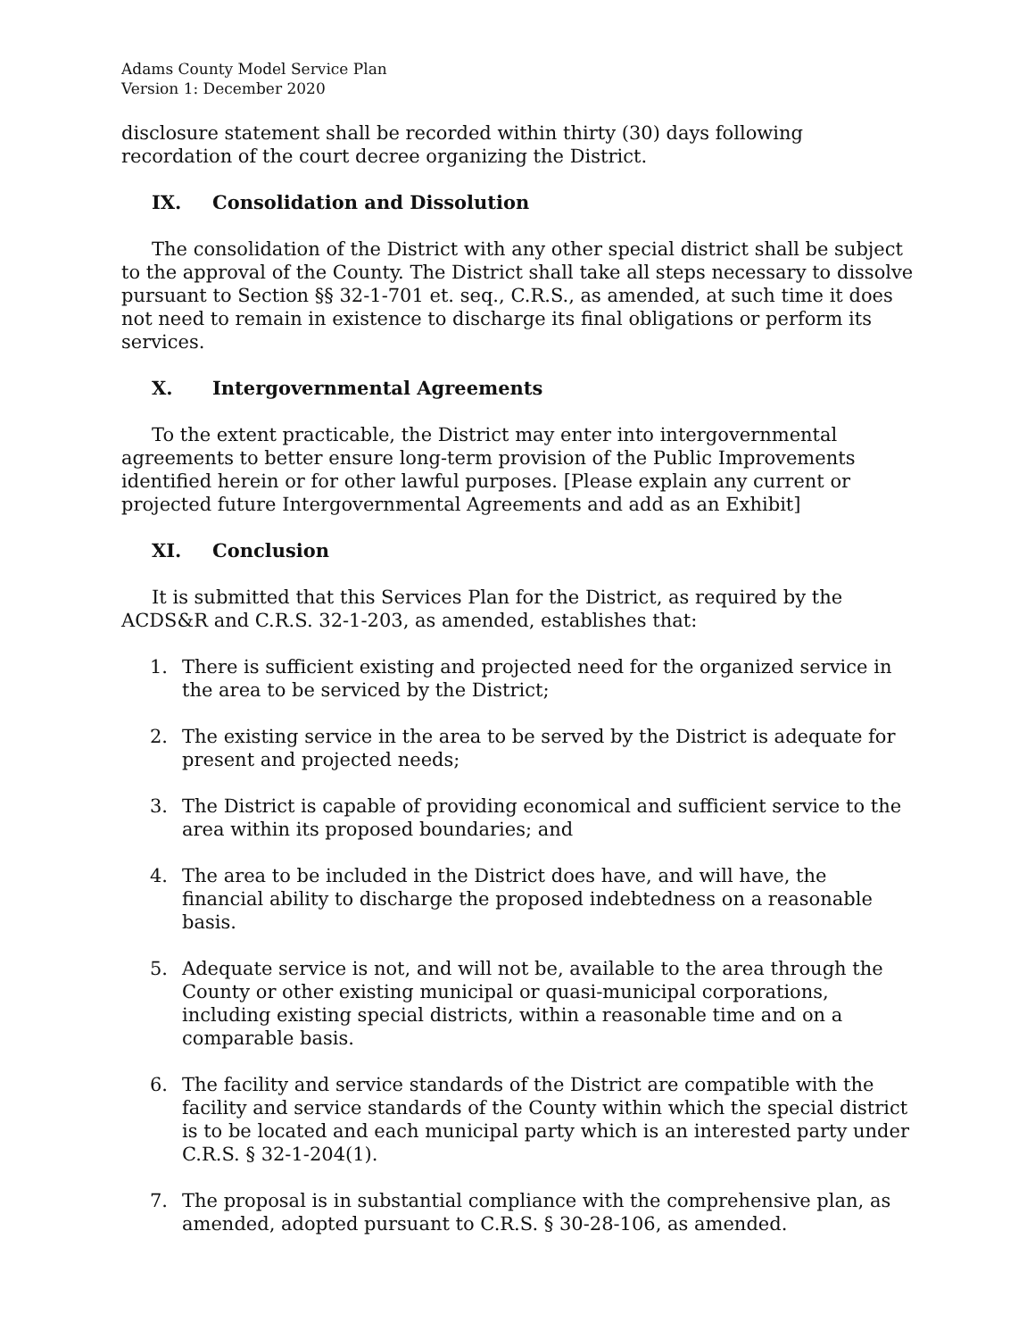Adams County Model Service Plan
Version 1: December 2020
disclosure statement shall be recorded within thirty (30) days following recordation of the court decree organizing the District.
IX. Consolidation and Dissolution
The consolidation of the District with any other special district shall be subject to the approval of the County. The District shall take all steps necessary to dissolve pursuant to Section §§ 32-1-701 et. seq., C.R.S., as amended, at such time it does not need to remain in existence to discharge its final obligations or perform its services.
X. Intergovernmental Agreements
To the extent practicable, the District may enter into intergovernmental agreements to better ensure long-term provision of the Public Improvements identified herein or for other lawful purposes. [Please explain any current or projected future Intergovernmental Agreements and add as an Exhibit]
XI. Conclusion
It is submitted that this Services Plan for the District, as required by the ACDS&R and C.R.S. 32-1-203, as amended, establishes that:
1. There is sufficient existing and projected need for the organized service in the area to be serviced by the District;
2. The existing service in the area to be served by the District is adequate for present and projected needs;
3. The District is capable of providing economical and sufficient service to the area within its proposed boundaries; and
4. The area to be included in the District does have, and will have, the financial ability to discharge the proposed indebtedness on a reasonable basis.
5. Adequate service is not, and will not be, available to the area through the County or other existing municipal or quasi-municipal corporations, including existing special districts, within a reasonable time and on a comparable basis.
6. The facility and service standards of the District are compatible with the facility and service standards of the County within which the special district is to be located and each municipal party which is an interested party under C.R.S. § 32-1-204(1).
7. The proposal is in substantial compliance with the comprehensive plan, as amended, adopted pursuant to C.R.S. § 30-28-106, as amended.